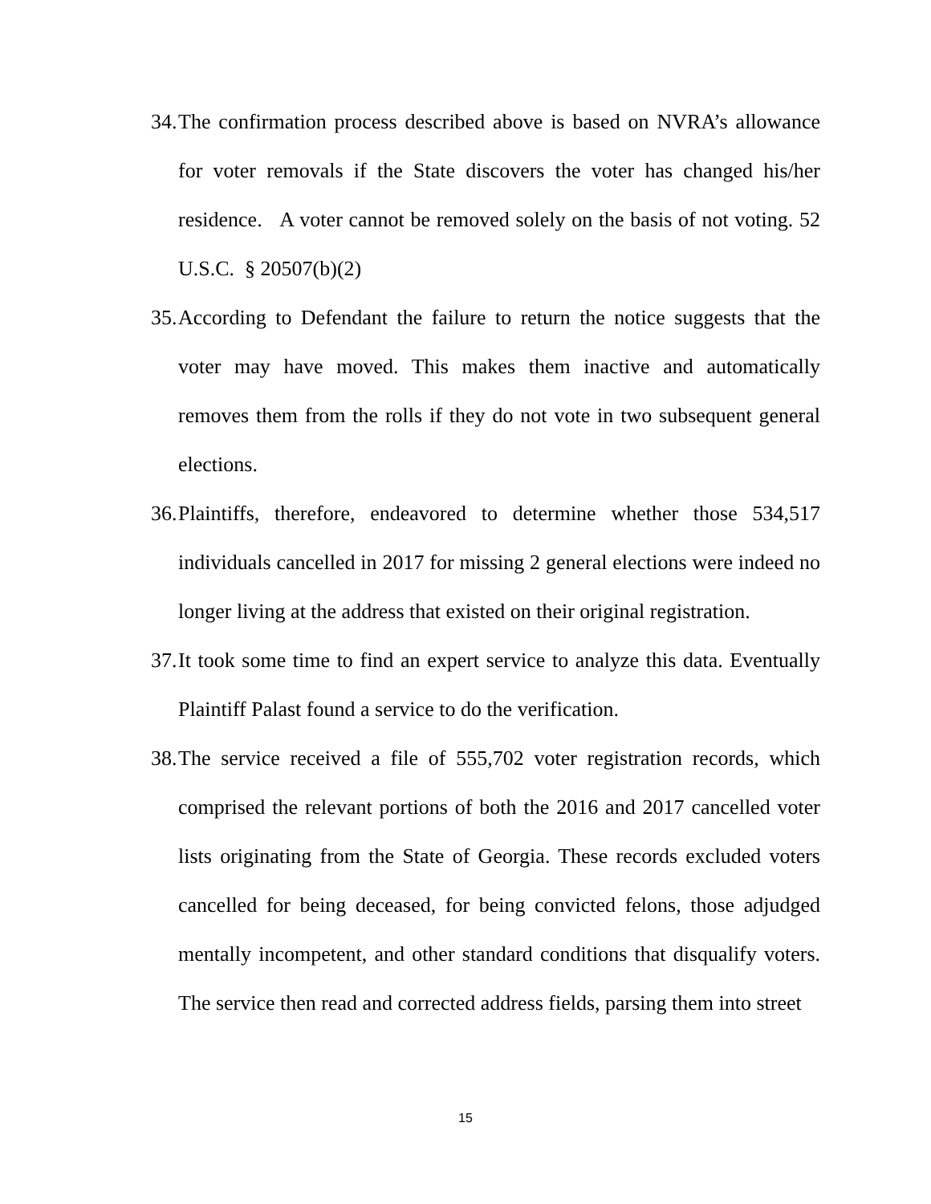34. The confirmation process described above is based on NVRA’s allowance for voter removals if the State discovers the voter has changed his/her residence. A voter cannot be removed solely on the basis of not voting. 52 U.S.C. § 20507(b)(2)
35. According to Defendant the failure to return the notice suggests that the voter may have moved. This makes them inactive and automatically removes them from the rolls if they do not vote in two subsequent general elections.
36. Plaintiffs, therefore, endeavored to determine whether those 534,517 individuals cancelled in 2017 for missing 2 general elections were indeed no longer living at the address that existed on their original registration.
37. It took some time to find an expert service to analyze this data. Eventually Plaintiff Palast found a service to do the verification.
38. The service received a file of 555,702 voter registration records, which comprised the relevant portions of both the 2016 and 2017 cancelled voter lists originating from the State of Georgia. These records excluded voters cancelled for being deceased, for being convicted felons, those adjudged mentally incompetent, and other standard conditions that disqualify voters. The service then read and corrected address fields, parsing them into street
15